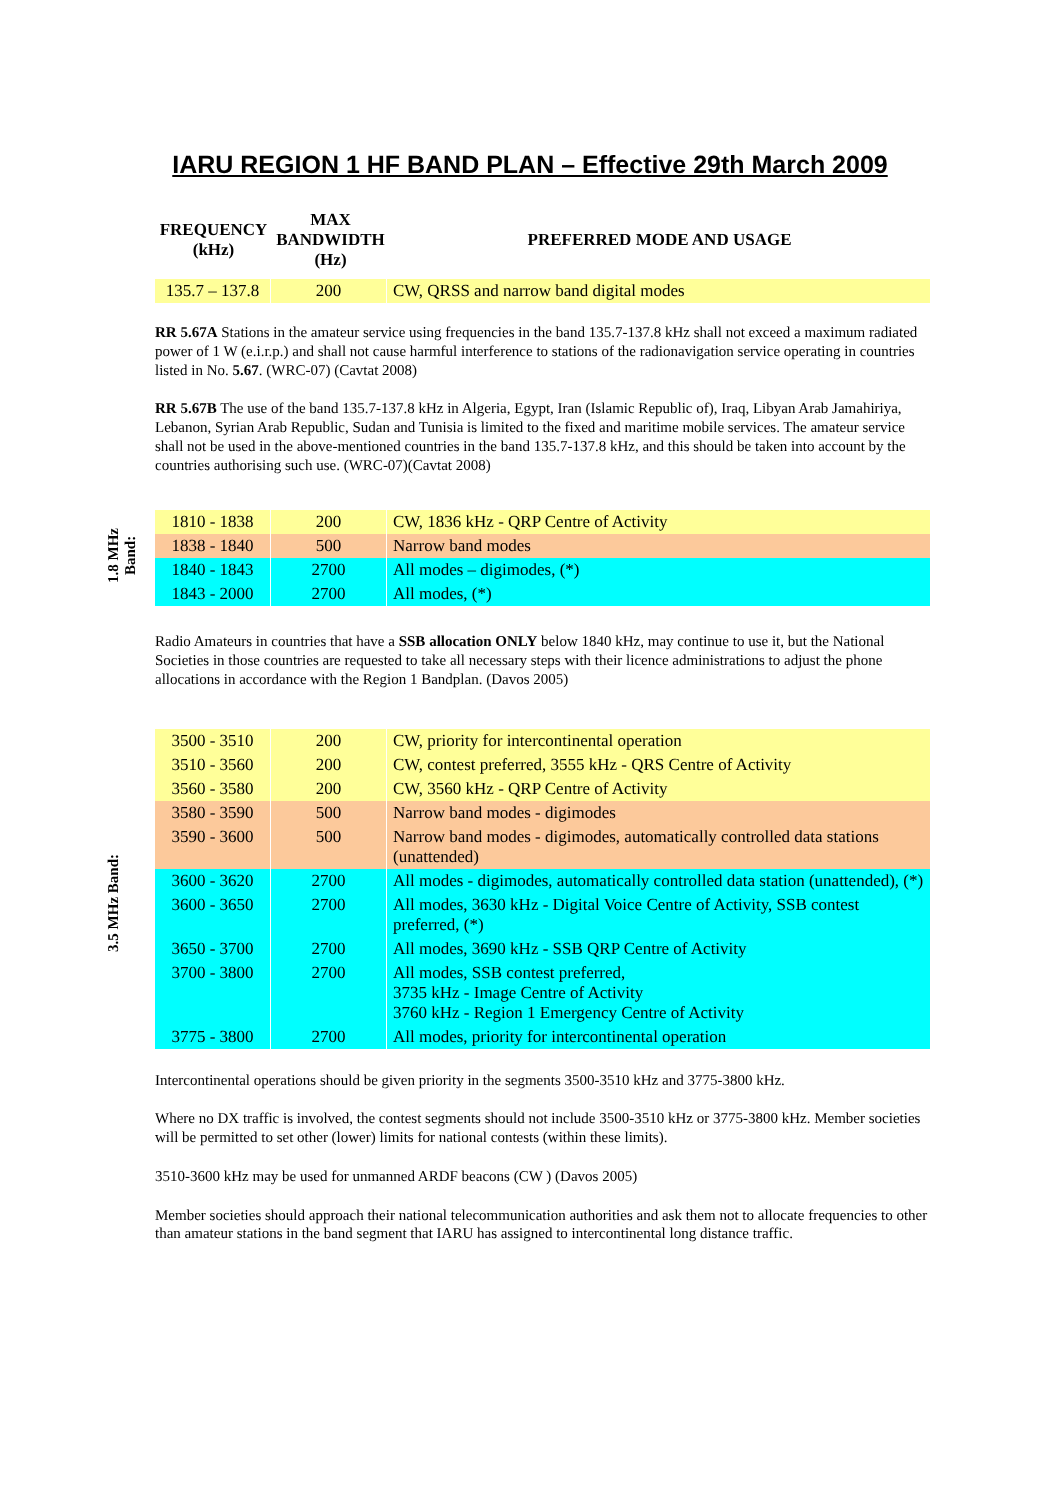IARU REGION 1 HF BAND PLAN – Effective 29th March 2009
| FREQUENCY (kHz) | MAX BANDWIDTH (Hz) | PREFERRED MODE AND USAGE |
| --- | --- | --- |
| 135.7 – 137.8 | 200 | CW, QRSS and narrow band digital modes |
RR 5.67A Stations in the amateur service using frequencies in the band 135.7-137.8 kHz shall not exceed a maximum radiated power of 1 W (e.i.r.p.) and shall not cause harmful interference to stations of the radionavigation service operating in countries listed in No. 5.67. (WRC-07) (Cavtat 2008)
RR 5.67B The use of the band 135.7-137.8 kHz in Algeria, Egypt, Iran (Islamic Republic of), Iraq, Libyan Arab Jamahiriya, Lebanon, Syrian Arab Republic, Sudan and Tunisia is limited to the fixed and maritime mobile services. The amateur service shall not be used in the above-mentioned countries in the band 135.7-137.8 kHz, and this should be taken into account by the countries authorising such use. (WRC-07)(Cavtat 2008)
1.8 MHz
Band:
| 1810 - 1838 | 200 | CW, 1836 kHz - QRP Centre of Activity |
| 1838 - 1840 | 500 | Narrow band modes |
| 1840 - 1843 | 2700 | All modes – digimodes, (*) |
| 1843 - 2000 | 2700 | All modes, (*) |
Radio Amateurs in countries that have a SSB allocation ONLY below 1840 kHz, may continue to use it, but the National Societies in those countries are requested to take all necessary steps with their licence administrations to adjust the phone allocations in accordance with the Region 1 Bandplan. (Davos 2005)
3.5 MHz Band:
| 3500 - 3510 | 200 | CW, priority for intercontinental operation |
| 3510 - 3560 | 200 | CW, contest preferred, 3555 kHz - QRS Centre of Activity |
| 3560 - 3580 | 200 | CW, 3560 kHz - QRP Centre of Activity |
| 3580 - 3590 | 500 | Narrow band modes - digimodes |
| 3590 - 3600 | 500 | Narrow band modes - digimodes, automatically controlled data stations (unattended) |
| 3600 - 3620 | 2700 | All modes - digimodes, automatically controlled data station (unattended), (*) |
| 3600 - 3650 | 2700 | All modes, 3630 kHz - Digital Voice Centre of Activity, SSB contest preferred, (*) |
| 3650 - 3700 | 2700 | All modes, 3690 kHz - SSB QRP Centre of Activity |
| 3700 - 3800 | 2700 | All modes, SSB contest preferred, 3735 kHz - Image Centre of Activity 3760 kHz - Region 1 Emergency Centre of Activity |
| 3775 - 3800 | 2700 | All modes, priority for intercontinental operation |
Intercontinental operations should be given priority in the segments 3500-3510 kHz and 3775-3800 kHz.
Where no DX traffic is involved, the contest segments should not include 3500-3510 kHz or 3775-3800 kHz. Member societies will be permitted to set other (lower) limits for national contests (within these limits).
3510-3600 kHz may be used for unmanned ARDF beacons (CW ) (Davos 2005)
Member societies should approach their national telecommunication authorities and ask them not to allocate frequencies to other than amateur stations in the band segment that IARU has assigned to intercontinental long distance traffic.